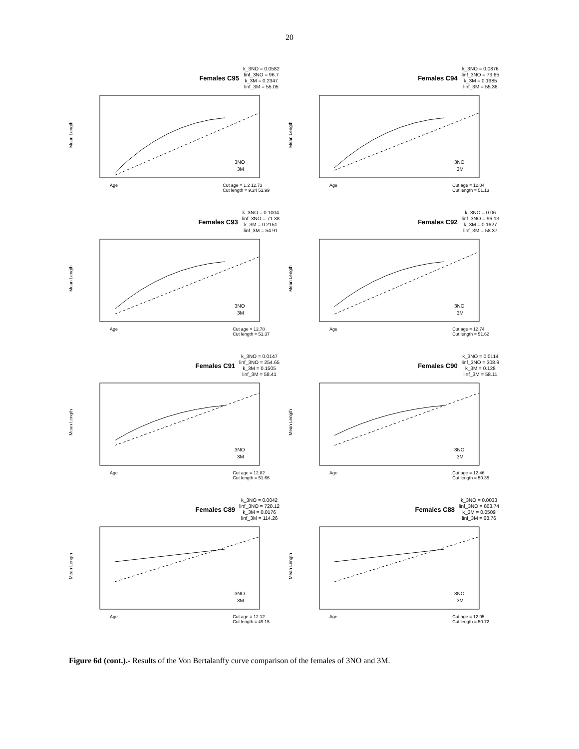20
Females C95
k_3NO = 0.0582
linf_3NO = 96.7
k_3M = 0.2347
linf_3M = 55.05
Mean Length
3NO
3M
Age Cut age = 1.2 12.73
Cut length = 9.24 51.99
Females C94
k_3NO = 0.0876
linf_3NO = 73.65
k_3M = 0.1985
linf_3M = 55.36
Mean Length
3NO
3M
Age Cut age = 12.84
Cut length = 51.13
Females C93
k_3NO = 0.1004
linf_3NO = 71.38
k_3M = 0.2151
linf_3M = 54.91
Mean Length
3NO
3M
Age Cut age = 12.78
Cut length = 51.37
Females C92
k_3NO = 0.06
linf_3NO = 96.13
k_3M = 0.1627
linf_3M = 58.37
Mean Length
3NO
3M
Age Cut age = 12.74
Cut length = 51.62
Females C91
k_3NO = 0.0147
linf_3NO = 254.65
k_3M = 0.1505
linf_3M = 58.41
Mean Length
3NO
3M
Age Cut age = 12.82
Cut length = 51.66
Females C90
k_3NO = 0.0114
linf_3NO = 308.9
k_3M = 0.128
linf_3M = 58.11
Mean Length
3NO
3M
Age Cut age = 12.46
Cut length = 50.35
Females C89
k_3NO = 0.0042
linf_3NO = 720.12
k_3M = 0.0176
linf_3M = 114.26
Mean Length
3NO
3M
Age Cut age = 12.12
Cut length = 49.15
Females C88
k_3NO = 0.0033
linf_3NO = 803.74
k_3M = 0.0509
linf_3M = 68.76
Mean Length
3NO
3M
Age Cut age = 12.95
Cut length = 50.72
Figure 6d (cont.).- Results of the Von Bertalanffy curve comparison of the females of 3NO and 3M.